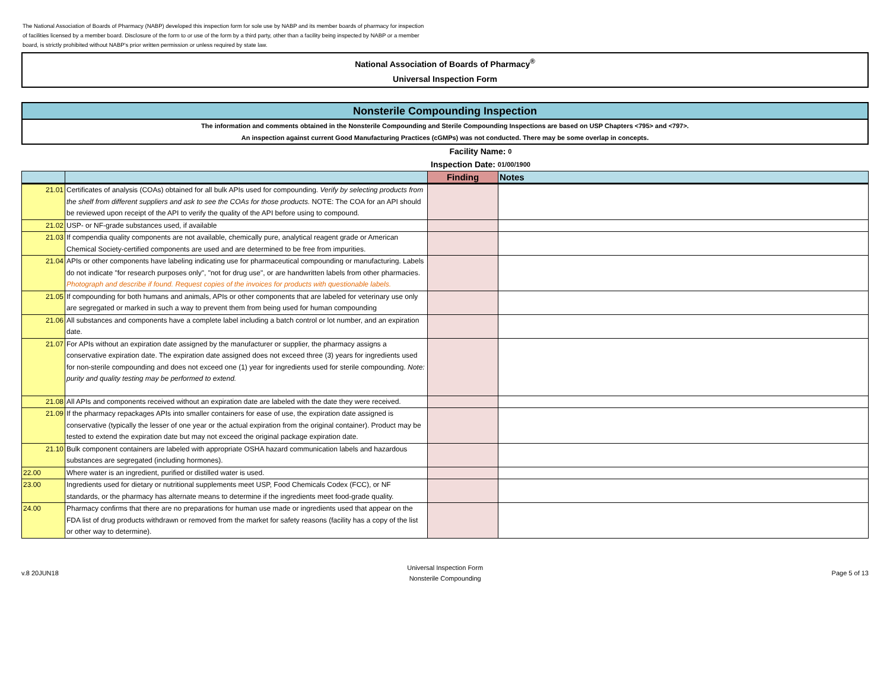The National Association of Boards of Pharmacy (NABP) developed this inspection form for sole use by NABP and its member boards of pharmacy for inspection of facilities licensed by a member board. Disclosure of the form to or use of the form by a third party, other than a facility being inspected by NABP or a member board, is strictly prohibited without NABP's prior written permission or unless required by state law.
National Association of Boards of Pharmacy<sup>®</sup>
Universal Inspection Form
Nonsterile Compounding Inspection
The information and comments obtained in the Nonsterile Compounding and Sterile Compounding Inspections are based on USP Chapters <795> and <797>.
An inspection against current Good Manufacturing Practices (cGMPs) was not conducted. There may be some overlap in concepts.
Facility Name: 0
Inspection Date: 01/00/1900
| | | Finding | Notes |
| --- | --- | --- | --- |
| 21.01 | Certificates of analysis (COAs) obtained for all bulk APIs used for compounding. Verify by selecting products from the shelf from different suppliers and ask to see the COAs for those products. NOTE: The COA for an API should be reviewed upon receipt of the API to verify the quality of the API before using to compound. | | |
| 21.02 | USP- or NF-grade substances used, if available | | |
| 21.03 | If compendia quality components are not available, chemically pure, analytical reagent grade or American Chemical Society-certified components are used and are determined to be free from impurities. | | |
| 21.04 | APIs or other components have labeling indicating use for pharmaceutical compounding or manufacturing. Labels do not indicate "for research purposes only", "not for drug use", or are handwritten labels from other pharmacies. Photograph and describe if found. Request copies of the invoices for products with questionable labels. | | |
| 21.05 | If compounding for both humans and animals, APIs or other components that are labeled for veterinary use only are segregated or marked in such a way to prevent them from being used for human compounding | | |
| 21.06 | All substances and components have a complete label including a batch control or lot number, and an expiration date. | | |
| 21.07 | For APIs without an expiration date assigned by the manufacturer or supplier, the pharmacy assigns a conservative expiration date. The expiration date assigned does not exceed three (3) years for ingredients used for non-sterile compounding and does not exceed one (1) year for ingredients used for sterile compounding. Note: purity and quality testing may be performed to extend. | | |
| 21.08 | All APIs and components received without an expiration date are labeled with the date they were received. | | |
| 21.09 | If the pharmacy repackages APIs into smaller containers for ease of use, the expiration date assigned is conservative (typically the lesser of one year or the actual expiration from the original container). Product may be tested to extend the expiration date but may not exceed the original package expiration date. | | |
| 21.10 | Bulk component containers are labeled with appropriate OSHA hazard communication labels and hazardous substances are segregated (including hormones). | | |
| 22.00 | Where water is an ingredient, purified or distilled water is used. | | |
| 23.00 | Ingredients used for dietary or nutritional supplements meet USP, Food Chemicals Codex (FCC), or NF standards, or the pharmacy has alternate means to determine if the ingredients meet food-grade quality. | | |
| 24.00 | Pharmacy confirms that there are no preparations for human use made or ingredients used that appear on the FDA list of drug products withdrawn or removed from the market for safety reasons (facility has a copy of the list or other way to determine). | | |
v.8 20JUN18
Universal Inspection Form
Nonsterile Compounding
Page 5 of 13